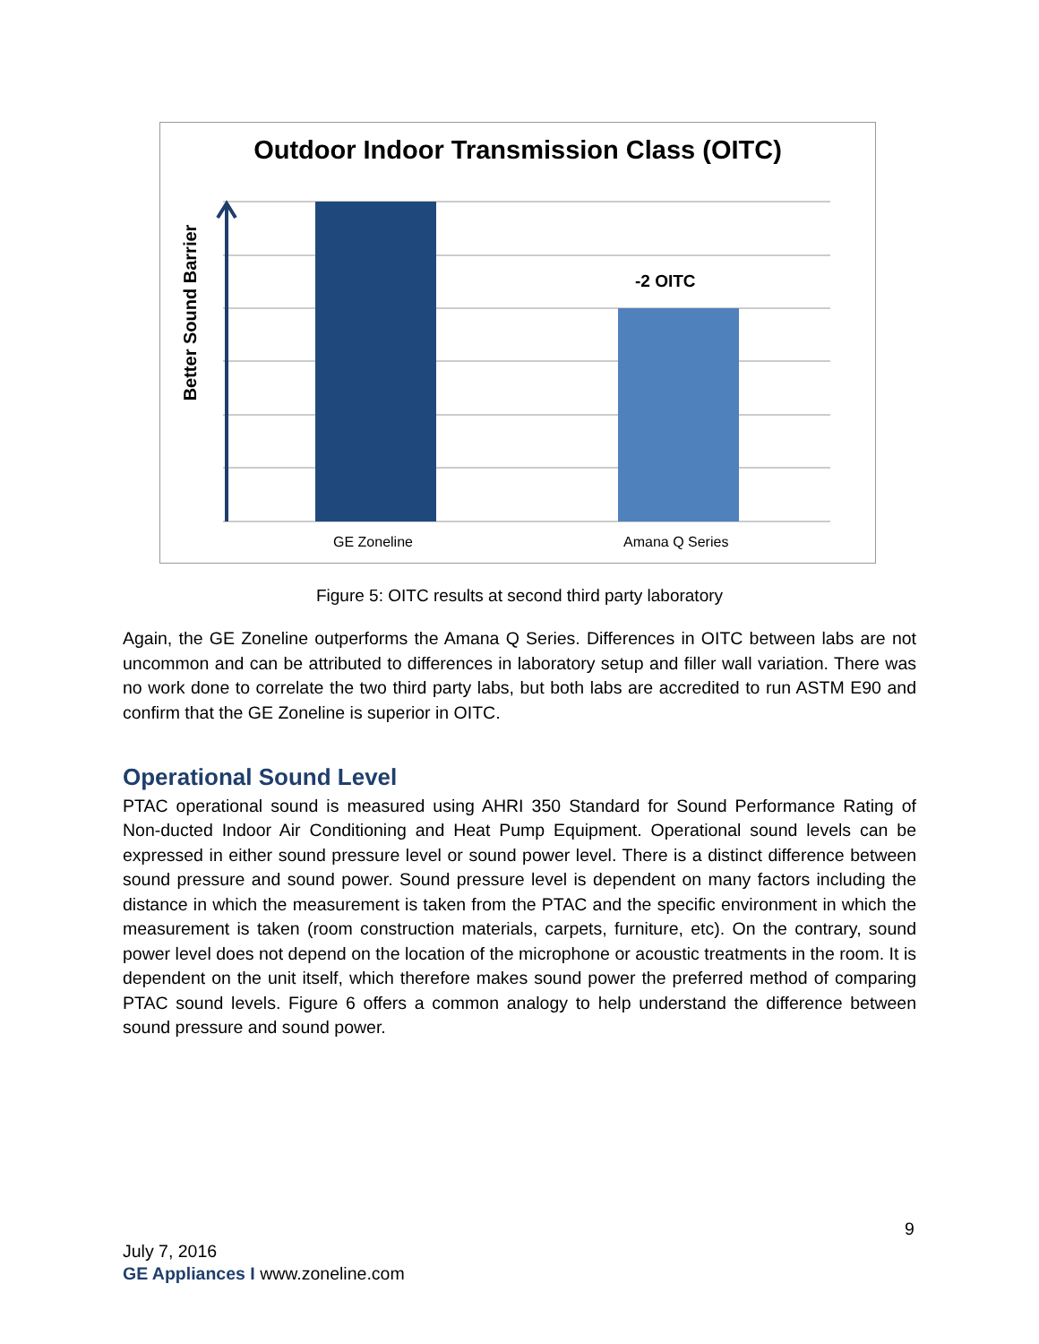Outdoor Indoor Transmission Class (OITC)
-2 OITC
Better Sound Barrier
GE Zoneline Amana Q Series
Figure 5: OITC results at second third party laboratory
Again, the GE Zoneline outperforms the Amana Q Series. Differences in OITC between labs are not uncommon and can be attributed to differences in laboratory setup and filler wall variation. There was no work done to correlate the two third party labs, but both labs are accredited to run ASTM E90 and confirm that the GE Zoneline is superior in OITC.
Operational Sound Level
PTAC operational sound is measured using AHRI 350 Standard for Sound Performance Rating of Non-ducted Indoor Air Conditioning and Heat Pump Equipment. Operational sound levels can be expressed in either sound pressure level or sound power level. There is a distinct difference between sound pressure and sound power. Sound pressure level is dependent on many factors including the distance in which the measurement is taken from the PTAC and the specific environment in which the measurement is taken (room construction materials, carpets, furniture, etc). On the contrary, sound power level does not depend on the location of the microphone or acoustic treatments in the room. It is dependent on the unit itself, which therefore makes sound power the preferred method of comparing PTAC sound levels. Figure 6 offers a common analogy to help understand the difference between sound pressure and sound power.
9
July 7, 2016
GE Appliances I www.zoneline.com